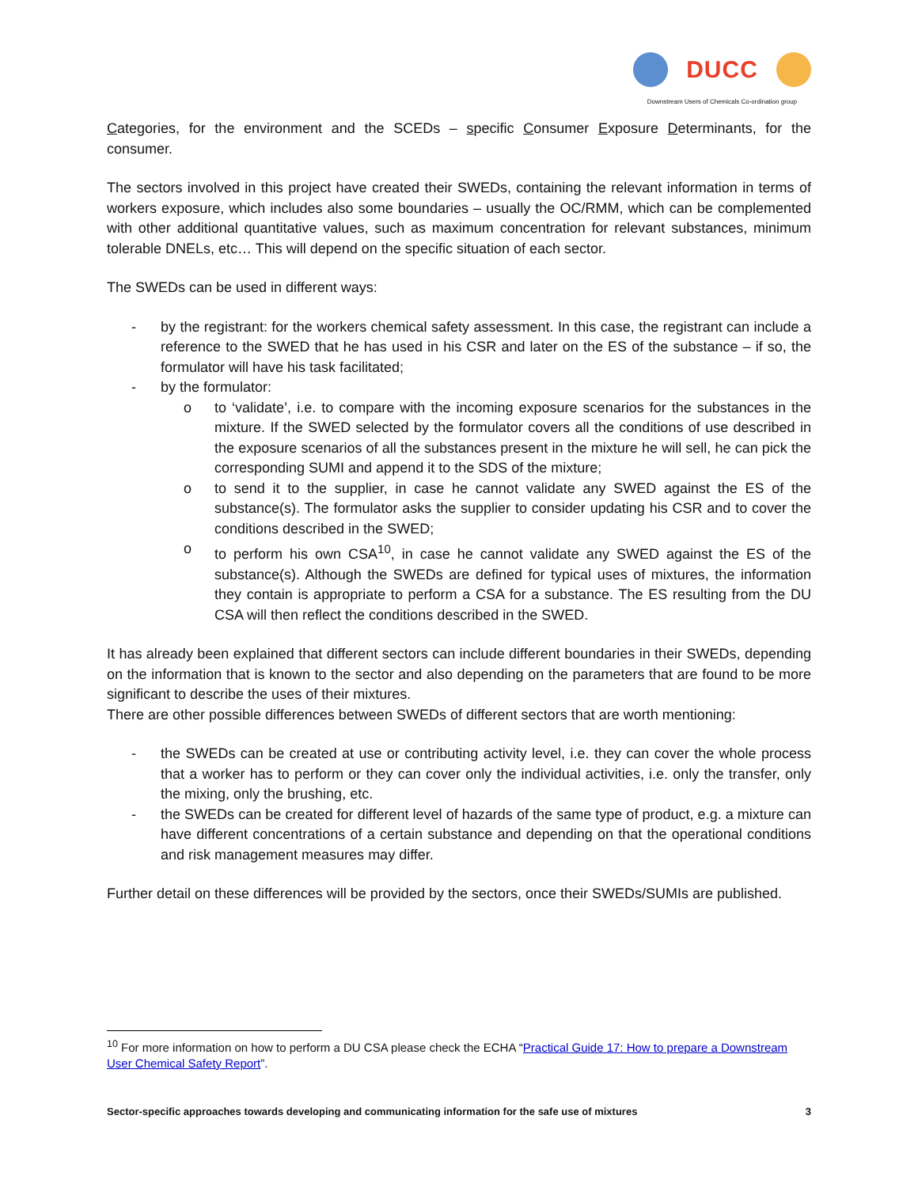DUCC
Downstream Users of Chemicals Co-ordination group
Categories, for the environment and the SCEDs – specific Consumer Exposure Determinants, for the consumer.
The sectors involved in this project have created their SWEDs, containing the relevant information in terms of workers exposure, which includes also some boundaries – usually the OC/RMM, which can be complemented with other additional quantitative values, such as maximum concentration for relevant substances, minimum tolerable DNELs, etc… This will depend on the specific situation of each sector.
The SWEDs can be used in different ways:
- by the registrant: for the workers chemical safety assessment. In this case, the registrant can include a reference to the SWED that he has used in his CSR and later on the ES of the substance – if so, the formulator will have his task facilitated;
- by the formulator:
o to ‘validate’, i.e. to compare with the incoming exposure scenarios for the substances in the mixture. If the SWED selected by the formulator covers all the conditions of use described in the exposure scenarios of all the substances present in the mixture he will sell, he can pick the corresponding SUMI and append it to the SDS of the mixture;
o to send it to the supplier, in case he cannot validate any SWED against the ES of the substance(s). The formulator asks the supplier to consider updating his CSR and to cover the conditions described in the SWED;
o to perform his own CSA<sup>10</sup>, in case he cannot validate any SWED against the ES of the substance(s). Although the SWEDs are defined for typical uses of mixtures, the information they contain is appropriate to perform a CSA for a substance. The ES resulting from the DU CSA will then reflect the conditions described in the SWED.
It has already been explained that different sectors can include different boundaries in their SWEDs, depending on the information that is known to the sector and also depending on the parameters that are found to be more significant to describe the uses of their mixtures.
There are other possible differences between SWEDs of different sectors that are worth mentioning:
- the SWEDs can be created at use or contributing activity level, i.e. they can cover the whole process that a worker has to perform or they can cover only the individual activities, i.e. only the transfer, only the mixing, only the brushing, etc.
- the SWEDs can be created for different level of hazards of the same type of product, e.g. a mixture can have different concentrations of a certain substance and depending on that the operational conditions and risk management measures may differ.
Further detail on these differences will be provided by the sectors, once their SWEDs/SUMIs are published.
<sup>10</sup> For more information on how to perform a DU CSA please check the ECHA “Practical Guide 17: How to prepare a Downstream User Chemical Safety Report”.
Sector-specific approaches towards developing and communicating information for the safe use of mixtures 3